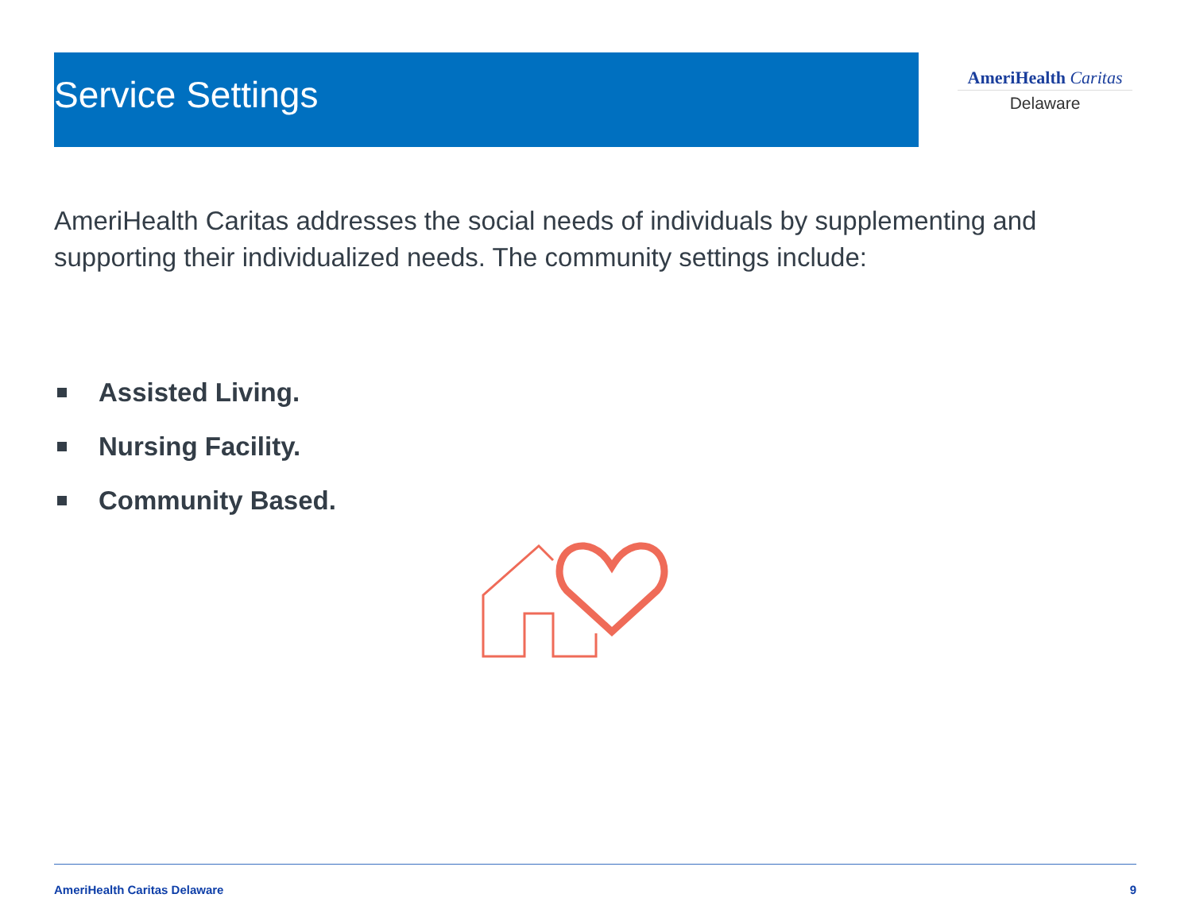Service Settings
AmeriHealth Caritas
Delaware
AmeriHealth Caritas addresses the social needs of individuals by supplementing and supporting their individualized needs. The community settings include:
Assisted Living.
Nursing Facility.
Community Based.
AmeriHealth Caritas Delaware 9